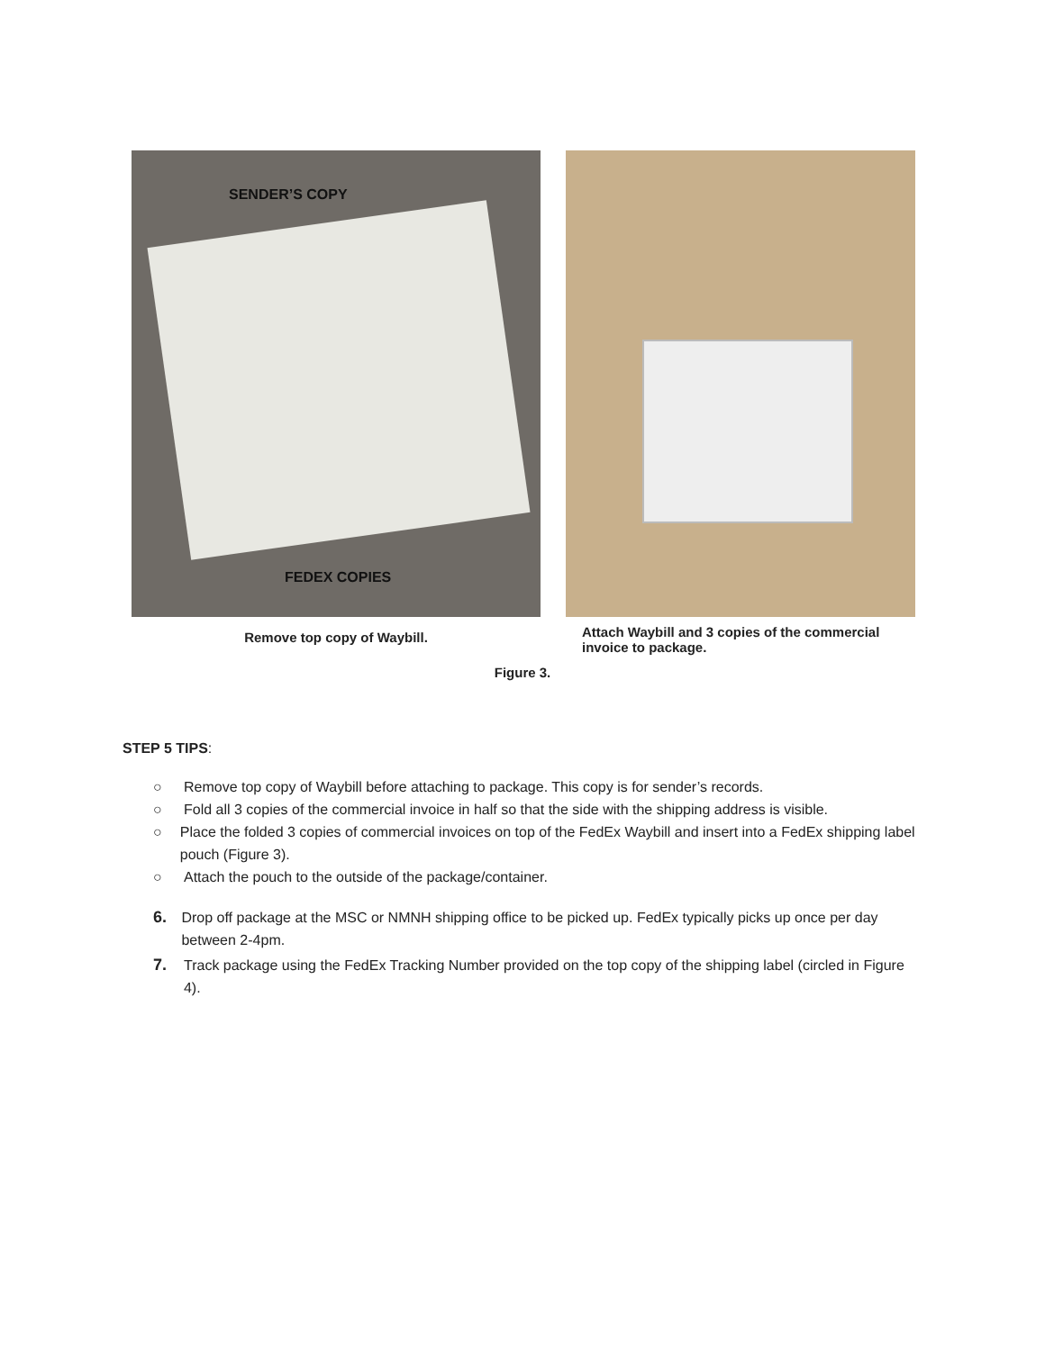SENDER’S COPY
FEDEX COPIES
Remove top copy of Waybill.
Attach Waybill and 3 copies of the commercial invoice to package.
Figure 3.
STEP 5 TIPS:
○ Remove top copy of Waybill before attaching to package. This copy is for sender’s records.
○ Fold all 3 copies of the commercial invoice in half so that the side with the shipping address is visible.
○ Place the folded 3 copies of commercial invoices on top of the FedEx Waybill and insert into a FedEx shipping label pouch (Figure 3).
○ Attach the pouch to the outside of the package/container.
6. Drop off package at the MSC or NMNH shipping office to be picked up. FedEx typically picks up once per day between 2-4pm.
7. Track package using the FedEx Tracking Number provided on the top copy of the shipping label (circled in Figure 4).